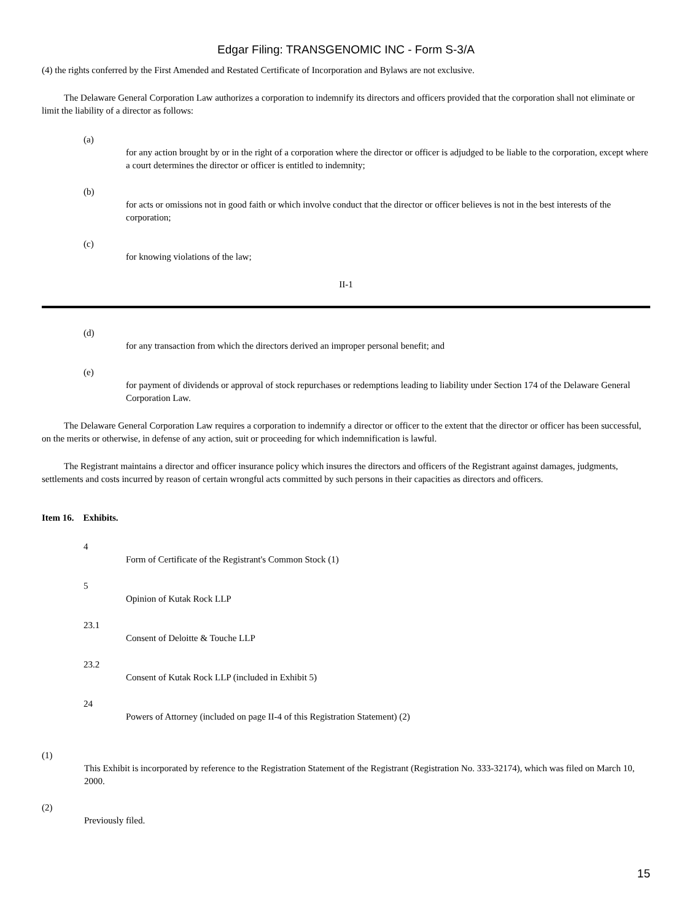Edgar Filing: TRANSGENOMIC INC - Form S-3/A
(4) the rights conferred by the First Amended and Restated Certificate of Incorporation and Bylaws are not exclusive.
The Delaware General Corporation Law authorizes a corporation to indemnify its directors and officers provided that the corporation shall not eliminate or limit the liability of a director as follows:
(a)
for any action brought by or in the right of a corporation where the director or officer is adjudged to be liable to the corporation, except where a court determines the director or officer is entitled to indemnity;
(b)
for acts or omissions not in good faith or which involve conduct that the director or officer believes is not in the best interests of the corporation;
(c)
for knowing violations of the law;
II-1
(d)
for any transaction from which the directors derived an improper personal benefit; and
(e)
for payment of dividends or approval of stock repurchases or redemptions leading to liability under Section 174 of the Delaware General Corporation Law.
The Delaware General Corporation Law requires a corporation to indemnify a director or officer to the extent that the director or officer has been successful, on the merits or otherwise, in defense of any action, suit or proceeding for which indemnification is lawful.
The Registrant maintains a director and officer insurance policy which insures the directors and officers of the Registrant against damages, judgments, settlements and costs incurred by reason of certain wrongful acts committed by such persons in their capacities as directors and officers.
Item 16. Exhibits.
4
Form of Certificate of the Registrant's Common Stock (1)
5
Opinion of Kutak Rock LLP
23.1
Consent of Deloitte & Touche LLP
23.2
Consent of Kutak Rock LLP (included in Exhibit 5)
24
Powers of Attorney (included on page II-4 of this Registration Statement) (2)
(1)
This Exhibit is incorporated by reference to the Registration Statement of the Registrant (Registration No. 333-32174), which was filed on March 10, 2000.
(2)
Previously filed.
15